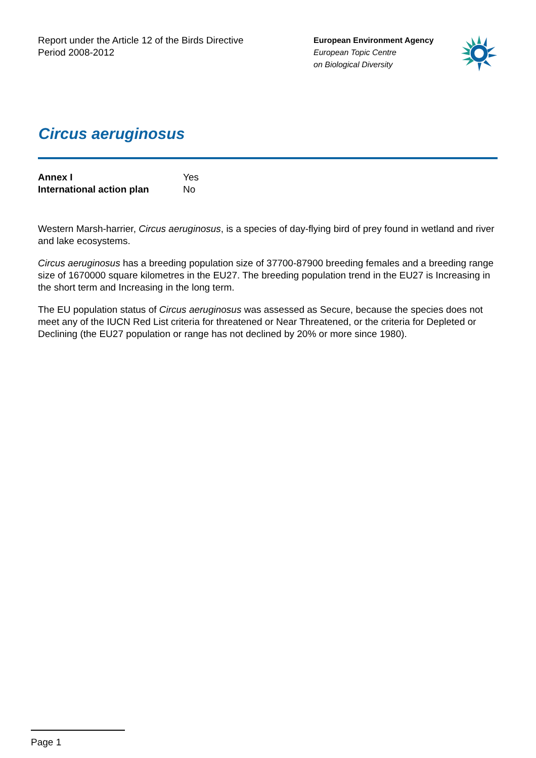Report under the Article 12 of the Birds Directive
Period 2008-2012
European Environment Agency
European Topic Centre
on Biological Diversity
Circus aeruginosus
| Annex I | Yes |
| International action plan | No |
Western Marsh-harrier, Circus aeruginosus, is a species of day-flying bird of prey found in wetland and river and lake ecosystems.
Circus aeruginosus has a breeding population size of 37700-87900 breeding females and a breeding range size of 1670000 square kilometres in the EU27. The breeding population trend in the EU27 is Increasing in the short term and Increasing in the long term.
The EU population status of Circus aeruginosus was assessed as Secure, because the species does not meet any of the IUCN Red List criteria for threatened or Near Threatened, or the criteria for Depleted or Declining (the EU27 population or range has not declined by 20% or more since 1980).
Page 1